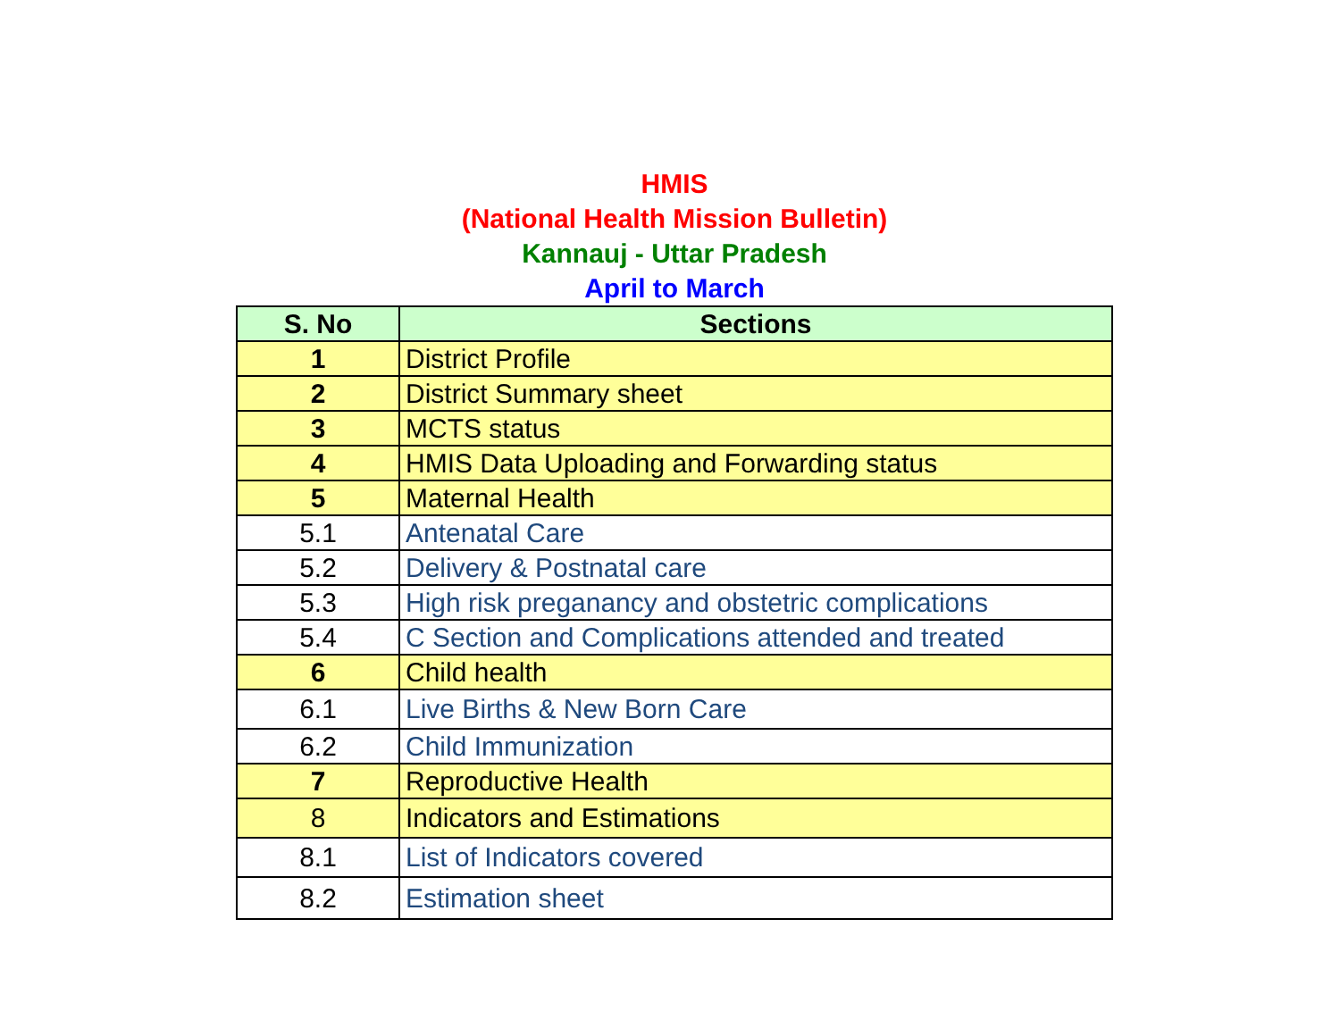HMIS
(National Health Mission Bulletin)
Kannauj - Uttar Pradesh
April to March
| S. No | Sections |
| --- | --- |
| 1 | District Profile |
| 2 | District Summary sheet |
| 3 | MCTS status |
| 4 | HMIS Data Uploading and Forwarding status |
| 5 | Maternal Health |
| 5.1 | Antenatal Care |
| 5.2 | Delivery & Postnatal care |
| 5.3 | High risk preganancy and obstetric complications |
| 5.4 | C Section and Complications attended and treated |
| 6 | Child health |
| 6.1 | Live Births & New Born Care |
| 6.2 | Child Immunization |
| 7 | Reproductive Health |
| 8 | Indicators and Estimations |
| 8.1 | List of Indicators covered |
| 8.2 | Estimation sheet |